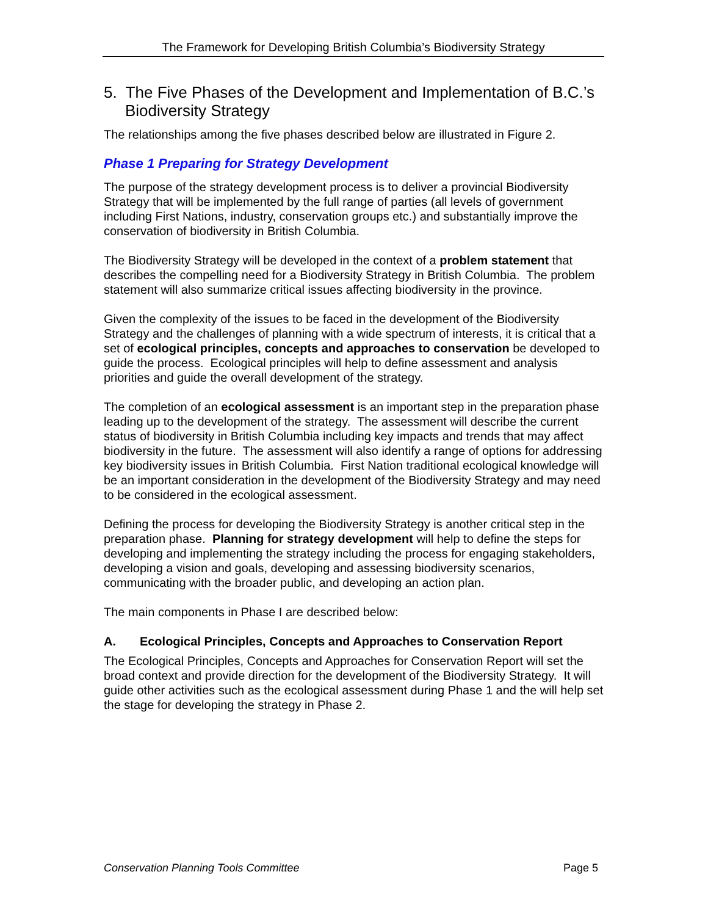The Framework for Developing British Columbia’s Biodiversity Strategy
5. The Five Phases of the Development and Implementation of B.C.’s Biodiversity Strategy
The relationships among the five phases described below are illustrated in Figure 2.
Phase 1 Preparing for Strategy Development
The purpose of the strategy development process is to deliver a provincial Biodiversity Strategy that will be implemented by the full range of parties (all levels of government including First Nations, industry, conservation groups etc.) and substantially improve the conservation of biodiversity in British Columbia.
The Biodiversity Strategy will be developed in the context of a problem statement that describes the compelling need for a Biodiversity Strategy in British Columbia. The problem statement will also summarize critical issues affecting biodiversity in the province.
Given the complexity of the issues to be faced in the development of the Biodiversity Strategy and the challenges of planning with a wide spectrum of interests, it is critical that a set of ecological principles, concepts and approaches to conservation be developed to guide the process. Ecological principles will help to define assessment and analysis priorities and guide the overall development of the strategy.
The completion of an ecological assessment is an important step in the preparation phase leading up to the development of the strategy. The assessment will describe the current status of biodiversity in British Columbia including key impacts and trends that may affect biodiversity in the future. The assessment will also identify a range of options for addressing key biodiversity issues in British Columbia. First Nation traditional ecological knowledge will be an important consideration in the development of the Biodiversity Strategy and may need to be considered in the ecological assessment.
Defining the process for developing the Biodiversity Strategy is another critical step in the preparation phase. Planning for strategy development will help to define the steps for developing and implementing the strategy including the process for engaging stakeholders, developing a vision and goals, developing and assessing biodiversity scenarios, communicating with the broader public, and developing an action plan.
The main components in Phase I are described below:
A. Ecological Principles, Concepts and Approaches to Conservation Report
The Ecological Principles, Concepts and Approaches for Conservation Report will set the broad context and provide direction for the development of the Biodiversity Strategy. It will guide other activities such as the ecological assessment during Phase 1 and the will help set the stage for developing the strategy in Phase 2.
Conservation Planning Tools Committee Page 5